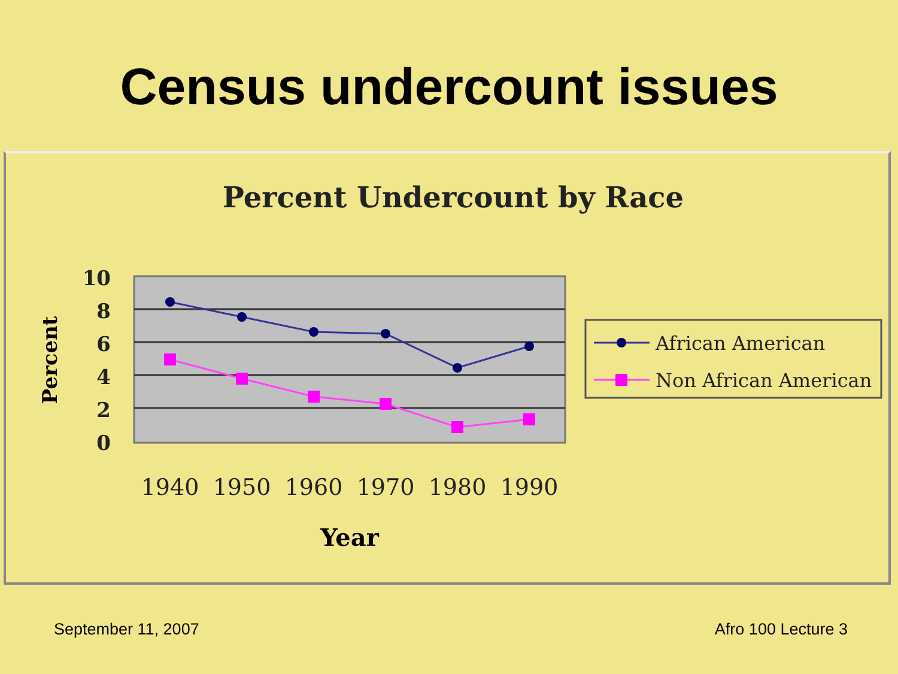Census undercount issues
Percent Undercount by Race
10
8
6
4
2
0
Percent
1940
1950
1960
1970
1980
1990
Year
African American
Non African American
September 11, 2007 Afro 100 Lecture 3